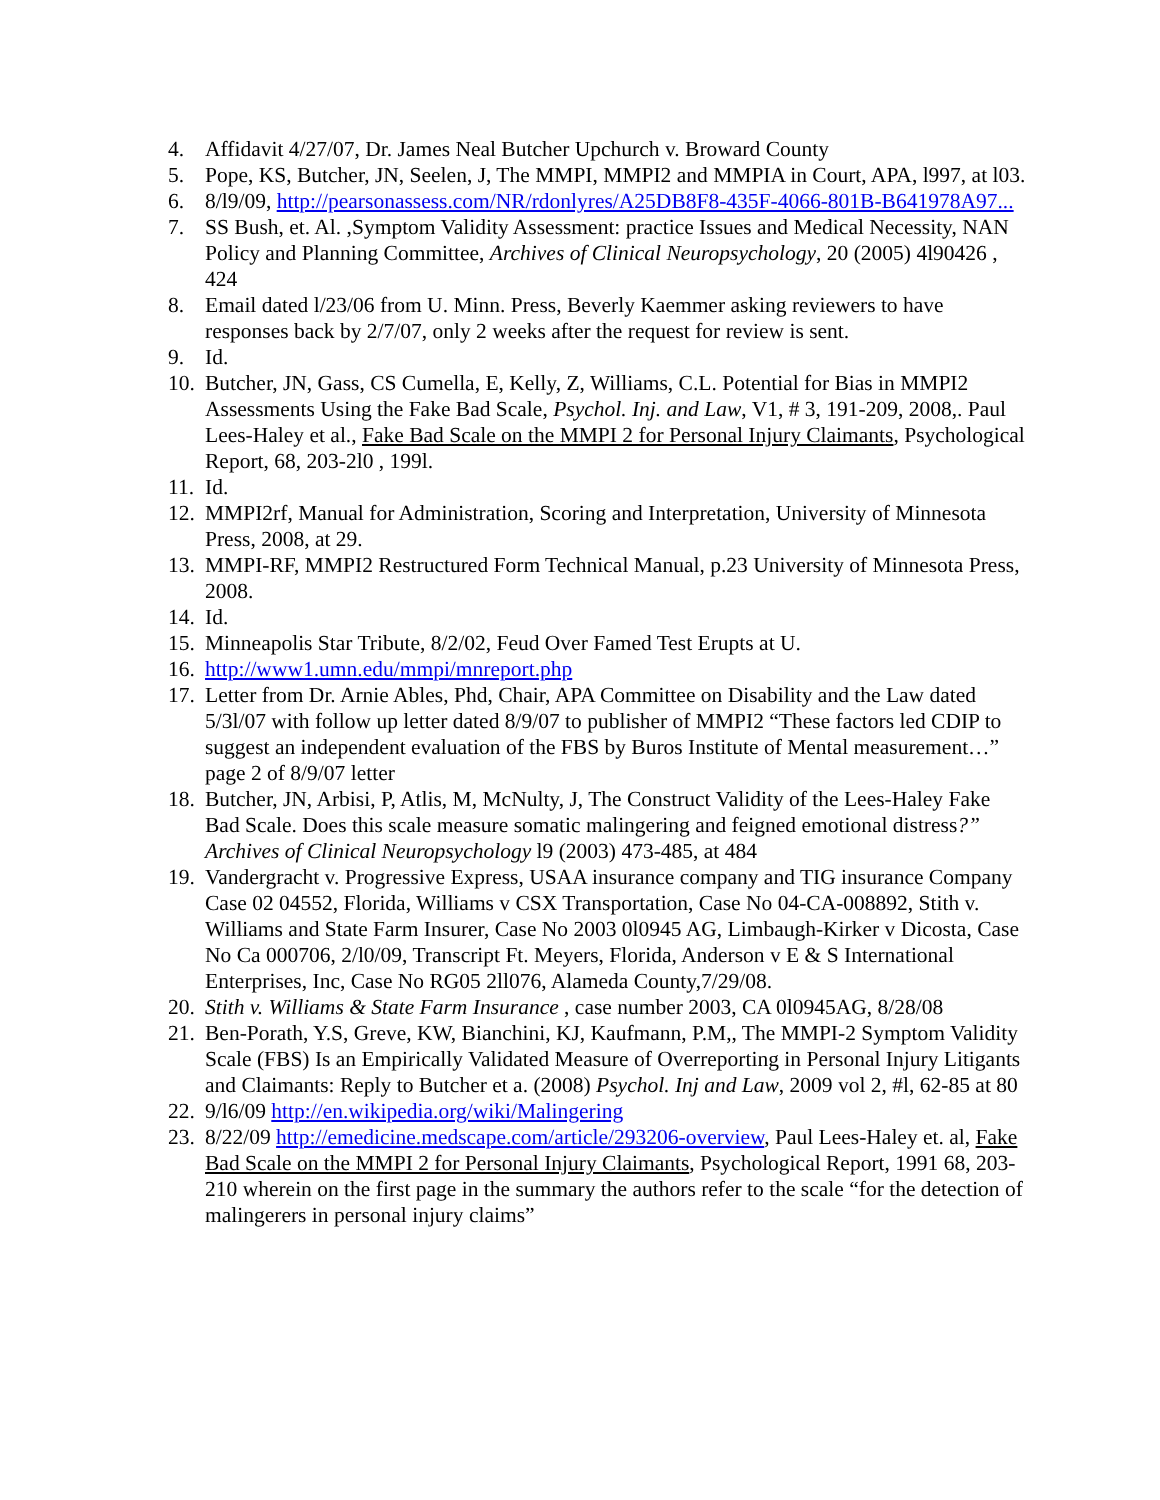4. Affidavit 4/27/07, Dr. James Neal Butcher Upchurch v. Broward County
5. Pope, KS, Butcher, JN, Seelen, J, The MMPI, MMPI2 and MMPIA in Court, APA, l997, at l03.
6. 8/l9/09, http://pearsonassess.com/NR/rdonlyres/A25DB8F8-435F-4066-801B-B641978A97...
7. SS Bush, et. Al. ,Symptom Validity Assessment: practice Issues and Medical Necessity, NAN Policy and Planning Committee, Archives of Clinical Neuropsychology, 20 (2005) 4l90426 , 424
8. Email dated l/23/06 from U. Minn. Press, Beverly Kaemmer asking reviewers to have responses back by 2/7/07, only 2 weeks after the request for review is sent.
9. Id.
10. Butcher, JN, Gass, CS Cumella, E, Kelly, Z, Williams, C.L. Potential for Bias in MMPI2 Assessments Using the Fake Bad Scale, Psychol. Inj. and Law, V1, # 3, 191-209, 2008,. Paul Lees-Haley et al., Fake Bad Scale on the MMPI 2 for Personal Injury Claimants, Psychological Report, 68, 203-2l0 , 199l.
11. Id.
12. MMPI2rf, Manual for Administration, Scoring and Interpretation, University of Minnesota Press, 2008, at 29.
13. MMPI-RF, MMPI2 Restructured Form Technical Manual, p.23 University of Minnesota Press, 2008.
14. Id.
15. Minneapolis Star Tribute, 8/2/02, Feud Over Famed Test Erupts at U.
16. http://www1.umn.edu/mmpi/mnreport.php
17. Letter from Dr. Arnie Ables, Phd, Chair, APA Committee on Disability and the Law dated 5/3l/07 with follow up letter dated 8/9/07 to publisher of MMPI2 “These factors led CDIP to suggest an independent evaluation of the FBS by Buros Institute of Mental measurement…” page 2 of 8/9/07 letter
18. Butcher, JN, Arbisi, P, Atlis, M, McNulty, J, The Construct Validity of the Lees-Haley Fake Bad Scale. Does this scale measure somatic malingering and feigned emotional distress?” Archives of Clinical Neuropsychology l9 (2003) 473-485, at 484
19. Vandergracht v. Progressive Express, USAA insurance company and TIG insurance Company Case 02 04552, Florida, Williams v CSX Transportation, Case No 04-CA-008892, Stith v. Williams and State Farm Insurer, Case No 2003 0l0945 AG, Limbaugh-Kirker v Dicosta, Case No Ca 000706, 2/l0/09, Transcript Ft. Meyers, Florida, Anderson v E & S International Enterprises, Inc, Case No RG05 2ll076, Alameda County,7/29/08.
20. Stith v. Williams & State Farm Insurance , case number 2003, CA 0l0945AG, 8/28/08
21. Ben-Porath, Y.S, Greve, KW, Bianchini, KJ, Kaufmann, P.M,, The MMPI-2 Symptom Validity Scale (FBS) Is an Empirically Validated Measure of Overreporting in Personal Injury Litigants and Claimants: Reply to Butcher et a. (2008) Psychol. Inj and Law, 2009 vol 2, #l, 62-85 at 80
22. 9/l6/09 http://en.wikipedia.org/wiki/Malingering
23. 8/22/09 http://emedicine.medscape.com/article/293206-overview, Paul Lees-Haley et. al, Fake Bad Scale on the MMPI 2 for Personal Injury Claimants, Psychological Report, 1991 68, 203-210 wherein on the first page in the summary the authors refer to the scale “for the detection of malingerers in personal injury claims”